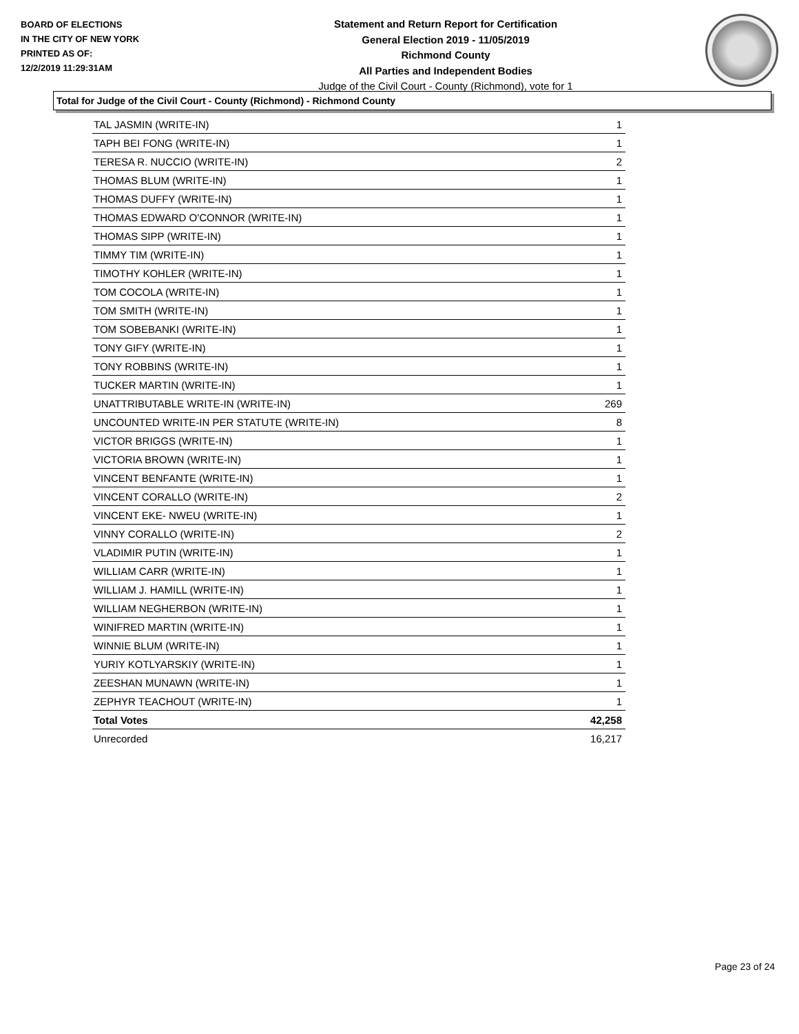BOARD OF ELECTIONS
IN THE CITY OF NEW YORK
PRINTED AS OF:
12/2/2019 11:29:31AM
Statement and Return Report for Certification
General Election 2019 - 11/05/2019
Richmond County
All Parties and Independent Bodies
Judge of the Civil Court - County (Richmond), vote for 1
Total for Judge of the Civil Court - County (Richmond) - Richmond County
| TAL JASMIN (WRITE-IN) | 1 |
| TAPH BEI FONG (WRITE-IN) | 1 |
| TERESA R. NUCCIO (WRITE-IN) | 2 |
| THOMAS BLUM (WRITE-IN) | 1 |
| THOMAS DUFFY (WRITE-IN) | 1 |
| THOMAS EDWARD O'CONNOR (WRITE-IN) | 1 |
| THOMAS SIPP (WRITE-IN) | 1 |
| TIMMY TIM (WRITE-IN) | 1 |
| TIMOTHY KOHLER (WRITE-IN) | 1 |
| TOM COCOLA (WRITE-IN) | 1 |
| TOM SMITH (WRITE-IN) | 1 |
| TOM SOBEBANKI (WRITE-IN) | 1 |
| TONY GIFY (WRITE-IN) | 1 |
| TONY ROBBINS (WRITE-IN) | 1 |
| TUCKER MARTIN (WRITE-IN) | 1 |
| UNATTRIBUTABLE WRITE-IN (WRITE-IN) | 269 |
| UNCOUNTED WRITE-IN PER STATUTE (WRITE-IN) | 8 |
| VICTOR BRIGGS (WRITE-IN) | 1 |
| VICTORIA BROWN (WRITE-IN) | 1 |
| VINCENT BENFANTE (WRITE-IN) | 1 |
| VINCENT CORALLO (WRITE-IN) | 2 |
| VINCENT EKE- NWEU (WRITE-IN) | 1 |
| VINNY CORALLO (WRITE-IN) | 2 |
| VLADIMIR PUTIN (WRITE-IN) | 1 |
| WILLIAM CARR (WRITE-IN) | 1 |
| WILLIAM J. HAMILL (WRITE-IN) | 1 |
| WILLIAM NEGHERBON (WRITE-IN) | 1 |
| WINIFRED MARTIN (WRITE-IN) | 1 |
| WINNIE BLUM (WRITE-IN) | 1 |
| YURIY KOTLYARSKIY (WRITE-IN) | 1 |
| ZEESHAN MUNAWN (WRITE-IN) | 1 |
| ZEPHYR TEACHOUT (WRITE-IN) | 1 |
| Total Votes | 42,258 |
| Unrecorded | 16,217 |
Page 23 of 24